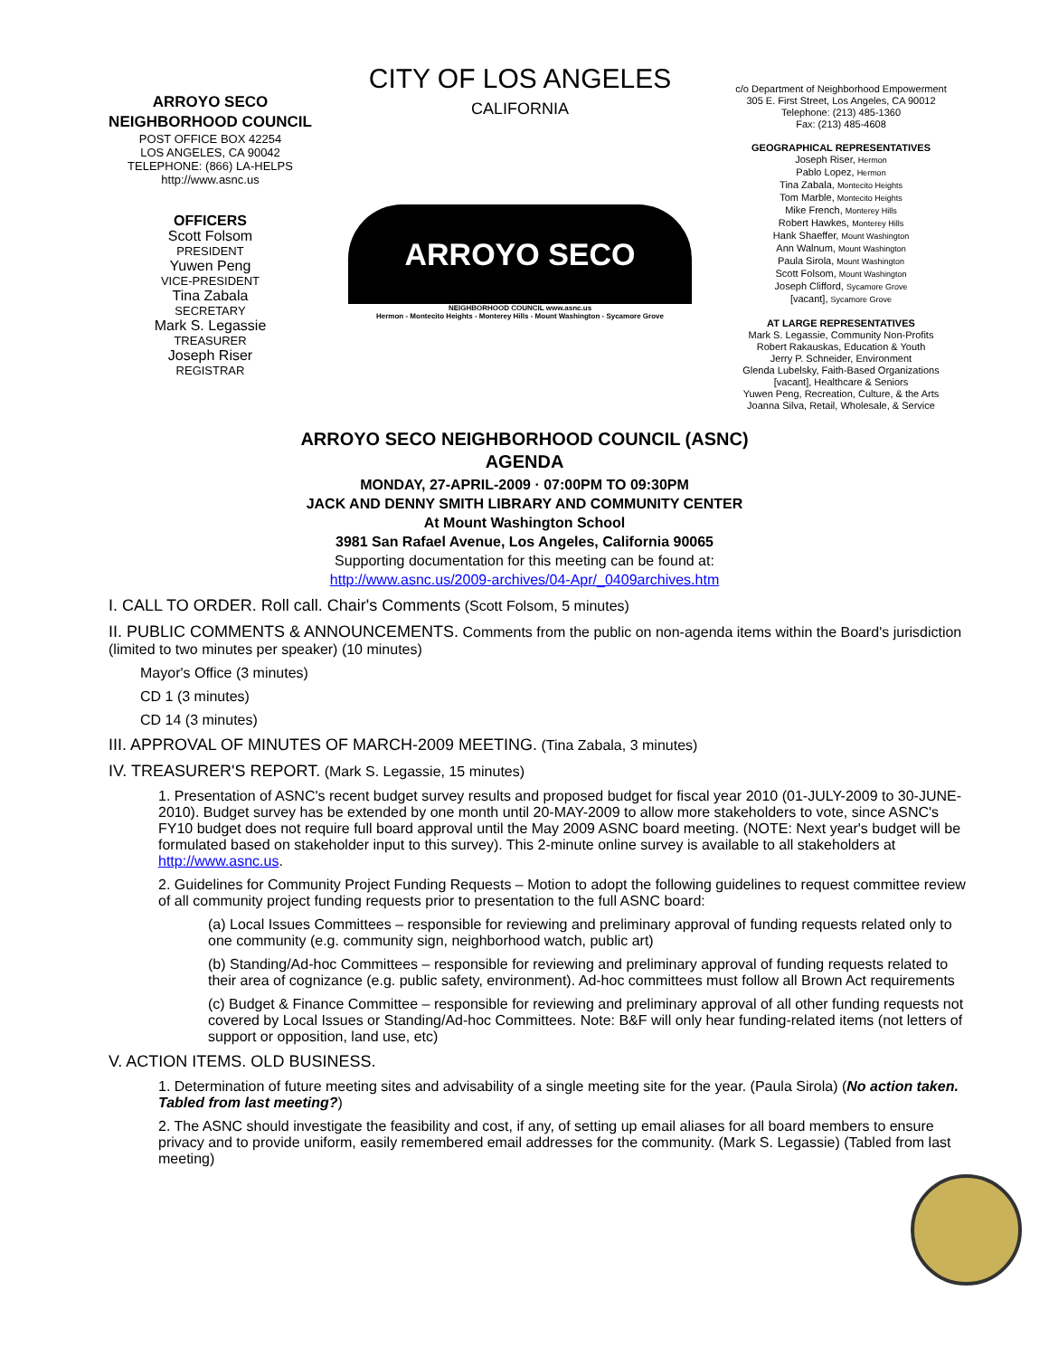ARROYO SECO
NEIGHBORHOOD COUNCIL
POST OFFICE BOX 42254
LOS ANGELES, CA 90042
TELEPHONE: (866) LA-HELPS
http://www.asnc.us
OFFICERS
Scott Folsom
PRESIDENT
Yuwen Peng
VICE-PRESIDENT
Tina Zabala
SECRETARY
Mark S. Legassie
TREASURER
Joseph Riser
REGISTRAR
CITY OF LOS ANGELES
CALIFORNIA
ARROYO SECO
NEIGHBORHOOD COUNCIL www.asnc.us
Hermon - Montecito Heights - Monterey Hills - Mount Washington - Sycamore Grove
c/o Department of Neighborhood Empowerment
305 E. First Street, Los Angeles, CA 90012
Telephone: (213) 485-1360
Fax: (213) 485-4608
GEOGRAPHICAL REPRESENTATIVES
Joseph Riser, Hermon
Pablo Lopez, Hermon
Tina Zabala, Montecito Heights
Tom Marble, Montecito Heights
Mike French, Monterey Hills
Robert Hawkes, Monterey Hills
Hank Shaeffer, Mount Washington
Ann Walnum, Mount Washington
Paula Sirola, Mount Washington
Scott Folsom, Mount Washington
Joseph Clifford, Sycamore Grove
[vacant], Sycamore Grove
AT LARGE REPRESENTATIVES
Mark S. Legassie, Community Non-Profits
Robert Rakauskas, Education & Youth
Jerry P. Schneider, Environment
Glenda Lubelsky, Faith-Based Organizations
[vacant], Healthcare & Seniors
Yuwen Peng, Recreation, Culture, & the Arts
Joanna Silva, Retail, Wholesale, & Service
ARROYO SECO NEIGHBORHOOD COUNCIL (ASNC)
AGENDA
MONDAY, 27-APRIL-2009 · 07:00PM TO 09:30PM
JACK AND DENNY SMITH LIBRARY AND COMMUNITY CENTER
At Mount Washington School
3981 San Rafael Avenue, Los Angeles, California 90065
Supporting documentation for this meeting can be found at:
http://www.asnc.us/2009-archives/04-Apr/_0409archives.htm
I. CALL TO ORDER. Roll call. Chair's Comments (Scott Folsom, 5 minutes)
II. PUBLIC COMMENTS & ANNOUNCEMENTS. Comments from the public on non-agenda items within the Board's jurisdiction (limited to two minutes per speaker) (10 minutes)
Mayor's Office (3 minutes)
CD 1 (3 minutes)
CD 14 (3 minutes)
III. APPROVAL OF MINUTES OF MARCH-2009 MEETING. (Tina Zabala, 3 minutes)
IV. TREASURER'S REPORT. (Mark S. Legassie, 15 minutes)
1. Presentation of ASNC's recent budget survey results and proposed budget for fiscal year 2010 (01-JULY-2009 to 30-JUNE-2010). Budget survey has be extended by one month until 20-MAY-2009 to allow more stakeholders to vote, since ASNC's FY10 budget does not require full board approval until the May 2009 ASNC board meeting. (NOTE: Next year's budget will be formulated based on stakeholder input to this survey). This 2-minute online survey is available to all stakeholders at http://www.asnc.us.
2. Guidelines for Community Project Funding Requests – Motion to adopt the following guidelines to request committee review of all community project funding requests prior to presentation to the full ASNC board:
(a) Local Issues Committees – responsible for reviewing and preliminary approval of funding requests related only to one community (e.g. community sign, neighborhood watch, public art)
(b) Standing/Ad-hoc Committees – responsible for reviewing and preliminary approval of funding requests related to their area of cognizance (e.g. public safety, environment). Ad-hoc committees must follow all Brown Act requirements
(c) Budget & Finance Committee – responsible for reviewing and preliminary approval of all other funding requests not covered by Local Issues or Standing/Ad-hoc Committees. Note: B&F will only hear funding-related items (not letters of support or opposition, land use, etc)
V. ACTION ITEMS. OLD BUSINESS.
1. Determination of future meeting sites and advisability of a single meeting site for the year. (Paula Sirola) (No action taken. Tabled from last meeting?)
2. The ASNC should investigate the feasibility and cost, if any, of setting up email aliases for all board members to ensure privacy and to provide uniform, easily remembered email addresses for the community. (Mark S. Legassie) (Tabled from last meeting)